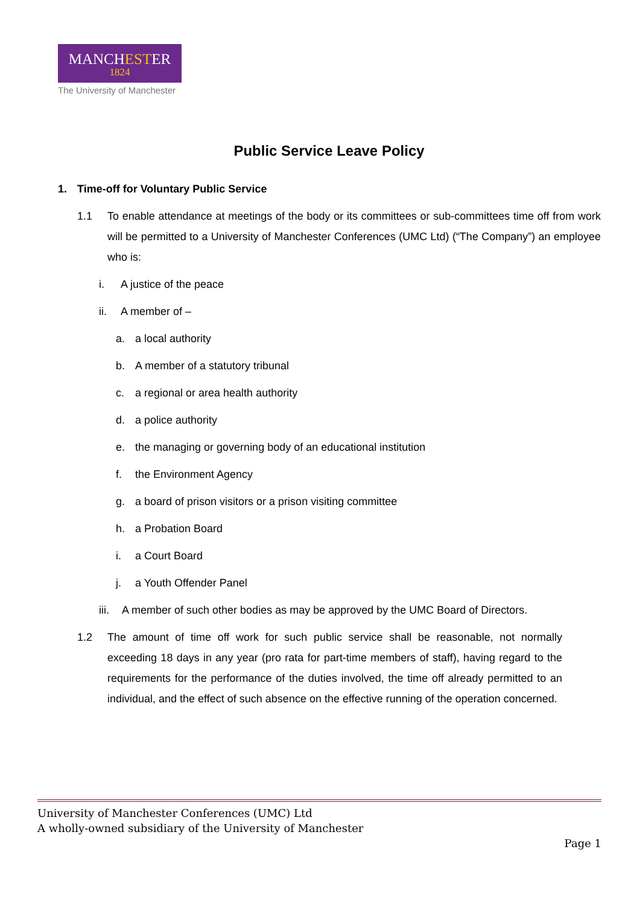MANCHESTER
1824
The University of Manchester
Public Service Leave Policy
1. Time-off for Voluntary Public Service
1.1 To enable attendance at meetings of the body or its committees or sub-committees time off from work will be permitted to a University of Manchester Conferences (UMC Ltd) (“The Company”) an employee who is:
i. A justice of the peace
ii. A member of –
a. a local authority
b. A member of a statutory tribunal
c. a regional or area health authority
d. a police authority
e. the managing or governing body of an educational institution
f. the Environment Agency
g. a board of prison visitors or a prison visiting committee
h. a Probation Board
i. a Court Board
j. a Youth Offender Panel
iii.
A member of such other bodies as may be approved by the UMC Board of Directors.
1.2 The amount of time off work for such public service shall be reasonable, not normally exceeding 18 days in any year (pro rata for part-time members of staff), having regard to the requirements for the performance of the duties involved, the time off already permitted to an individual, and the effect of such absence on the effective running of the operation concerned.
University of Manchester Conferences (UMC) Ltd
A wholly-owned subsidiary of the University of Manchester
Page 1